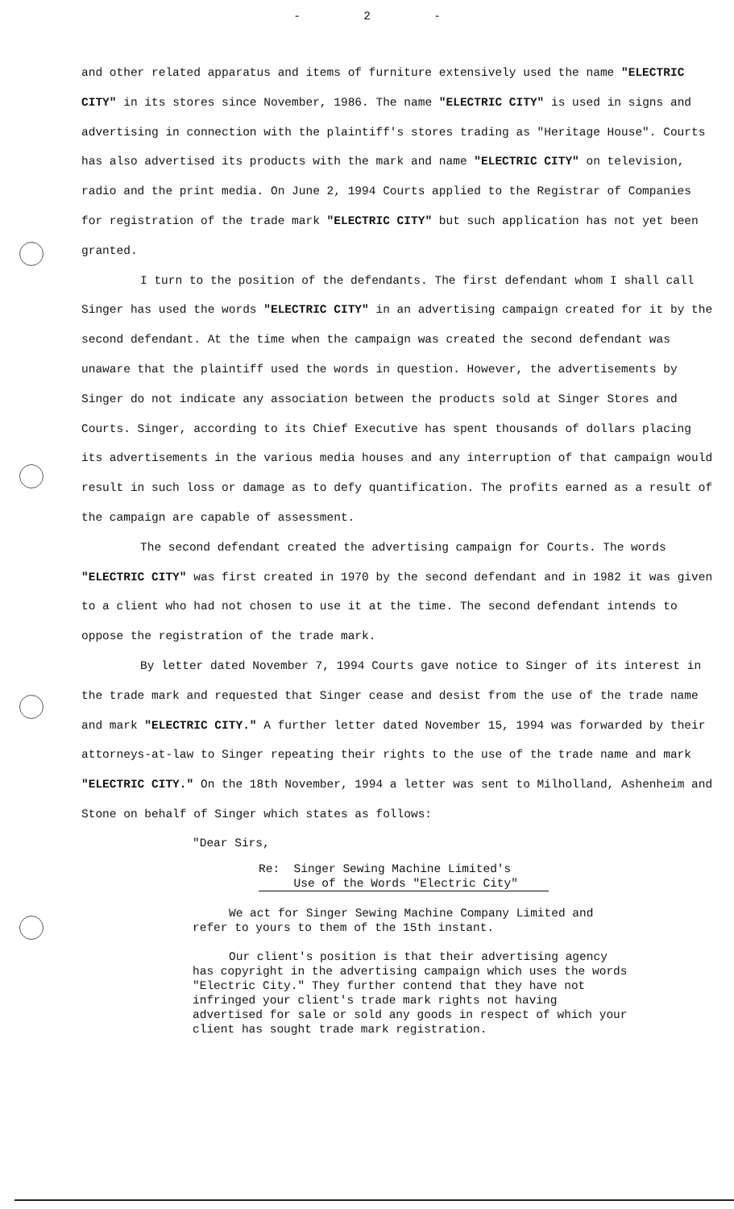- 2 -
and other related apparatus and items of furniture extensively used the name "ELECTRIC CITY" in its stores since November, 1986. The name "ELECTRIC CITY" is used in signs and advertising in connection with the plaintiff's stores trading as "Heritage House". Courts has also advertised its products with the mark and name "ELECTRIC CITY" on television, radio and the print media. On June 2, 1994 Courts applied to the Registrar of Companies for registration of the trade mark "ELECTRIC CITY" but such application has not yet been granted.
I turn to the position of the defendants. The first defendant whom I shall call Singer has used the words "ELECTRIC CITY" in an advertising campaign created for it by the second defendant. At the time when the campaign was created the second defendant was unaware that the plaintiff used the words in question. However, the advertisements by Singer do not indicate any association between the products sold at Singer Stores and Courts. Singer, according to its Chief Executive has spent thousands of dollars placing its advertisements in the various media houses and any interruption of that campaign would result in such loss or damage as to defy quantification. The profits earned as a result of the campaign are capable of assessment.
The second defendant created the advertising campaign for Courts. The words "ELECTRIC CITY" was first created in 1970 by the second defendant and in 1982 it was given to a client who had not chosen to use it at the time. The second defendant intends to oppose the registration of the trade mark.
By letter dated November 7, 1994 Courts gave notice to Singer of its interest in the trade mark and requested that Singer cease and desist from the use of the trade name and mark "ELECTRIC CITY." A further letter dated November 15, 1994 was forwarded by their attorneys-at-law to Singer repeating their rights to the use of the trade name and mark "ELECTRIC CITY." On the 18th November, 1994 a letter was sent to Milholland, Ashenheim and Stone on behalf of Singer which states as follows:
"Dear Sirs,
Re: Singer Sewing Machine Limited's
Use of the Words "Electric City"
We act for Singer Sewing Machine Company Limited and refer to yours to them of the 15th instant.
Our client's position is that their advertising agency has copyright in the advertising campaign which uses the words "Electric City." They further contend that they have not infringed your client's trade mark rights not having advertised for sale or sold any goods in respect of which your client has sought trade mark registration.